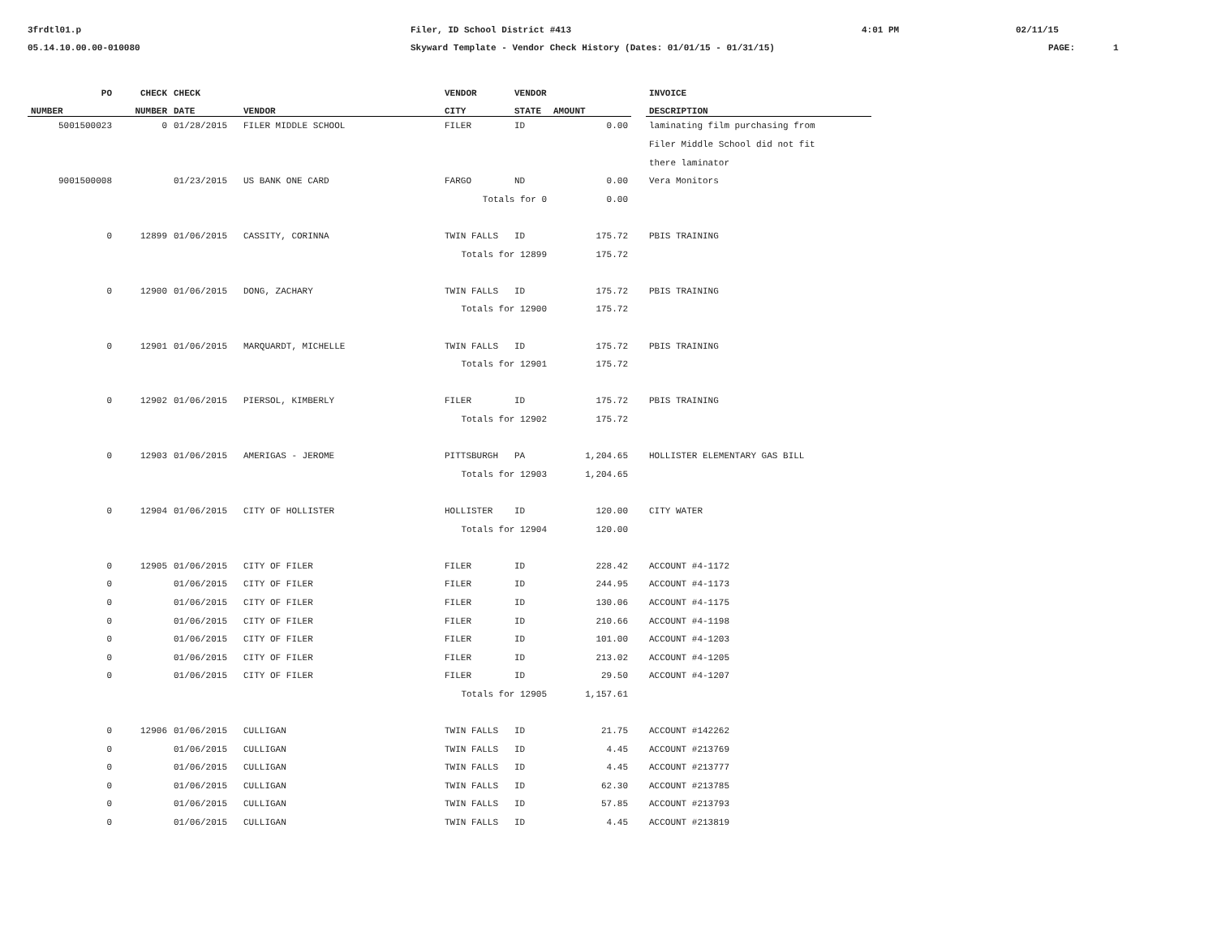3frdtl01.p Filer, ID School District #413 4:01 PM 02/11/15
05.14.10.00.00-010080 Skyward Template - Vendor Check History (Dates: 01/01/15 - 01/31/15) PAGE: 1
| PO | CHECK | CHECK | | VENDOR | VENDOR | | | INVOICE |
| --- | --- | --- | --- | --- | --- | --- | --- | --- |
| NUMBER | NUMBER | DATE | VENDOR | CITY | STATE | AMOUNT | | DESCRIPTION |
| 5001500023 | 0 | 01/28/2015 | FILER MIDDLE SCHOOL | FILER | ID | 0.00 | | laminating film purchasing from |
| | | | | | | | | Filer Middle School did not fit |
| | | | | | | | | there laminator |
| 9001500008 | | 01/23/2015 | US BANK ONE CARD | FARGO | ND | 0.00 | | Vera Monitors |
| | | | | Totals for 0 | | 0.00 | | |
| 0 | 12899 | 01/06/2015 | CASSITY, CORINNA | TWIN FALLS | ID | 175.72 | | PBIS TRAINING |
| | | | | Totals for 12899 | | 175.72 | | |
| 0 | 12900 | 01/06/2015 | DONG, ZACHARY | TWIN FALLS | ID | 175.72 | | PBIS TRAINING |
| | | | | Totals for 12900 | | 175.72 | | |
| 0 | 12901 | 01/06/2015 | MARQUARDT, MICHELLE | TWIN FALLS | ID | 175.72 | | PBIS TRAINING |
| | | | | Totals for 12901 | | 175.72 | | |
| 0 | 12902 | 01/06/2015 | PIERSOL, KIMBERLY | FILER | ID | 175.72 | | PBIS TRAINING |
| | | | | Totals for 12902 | | 175.72 | | |
| 0 | 12903 | 01/06/2015 | AMERIGAS - JEROME | PITTSBURGH | PA | 1,204.65 | | HOLLISTER ELEMENTARY GAS BILL |
| | | | | Totals for 12903 | | 1,204.65 | | |
| 0 | 12904 | 01/06/2015 | CITY OF HOLLISTER | HOLLISTER | ID | 120.00 | | CITY WATER |
| | | | | Totals for 12904 | | 120.00 | | |
| 0 | 12905 | 01/06/2015 | CITY OF FILER | FILER | ID | 228.42 | | ACCOUNT #4-1172 |
| 0 | | 01/06/2015 | CITY OF FILER | FILER | ID | 244.95 | | ACCOUNT #4-1173 |
| 0 | | 01/06/2015 | CITY OF FILER | FILER | ID | 130.06 | | ACCOUNT #4-1175 |
| 0 | | 01/06/2015 | CITY OF FILER | FILER | ID | 210.66 | | ACCOUNT #4-1198 |
| 0 | | 01/06/2015 | CITY OF FILER | FILER | ID | 101.00 | | ACCOUNT #4-1203 |
| 0 | | 01/06/2015 | CITY OF FILER | FILER | ID | 213.02 | | ACCOUNT #4-1205 |
| 0 | | 01/06/2015 | CITY OF FILER | FILER | ID | 29.50 | | ACCOUNT #4-1207 |
| | | | | Totals for 12905 | | 1,157.61 | | |
| 0 | 12906 | 01/06/2015 | CULLIGAN | TWIN FALLS | ID | 21.75 | | ACCOUNT #142262 |
| 0 | | 01/06/2015 | CULLIGAN | TWIN FALLS | ID | 4.45 | | ACCOUNT #213769 |
| 0 | | 01/06/2015 | CULLIGAN | TWIN FALLS | ID | 4.45 | | ACCOUNT #213777 |
| 0 | | 01/06/2015 | CULLIGAN | TWIN FALLS | ID | 62.30 | | ACCOUNT #213785 |
| 0 | | 01/06/2015 | CULLIGAN | TWIN FALLS | ID | 57.85 | | ACCOUNT #213793 |
| 0 | | 01/06/2015 | CULLIGAN | TWIN FALLS | ID | 4.45 | | ACCOUNT #213819 |